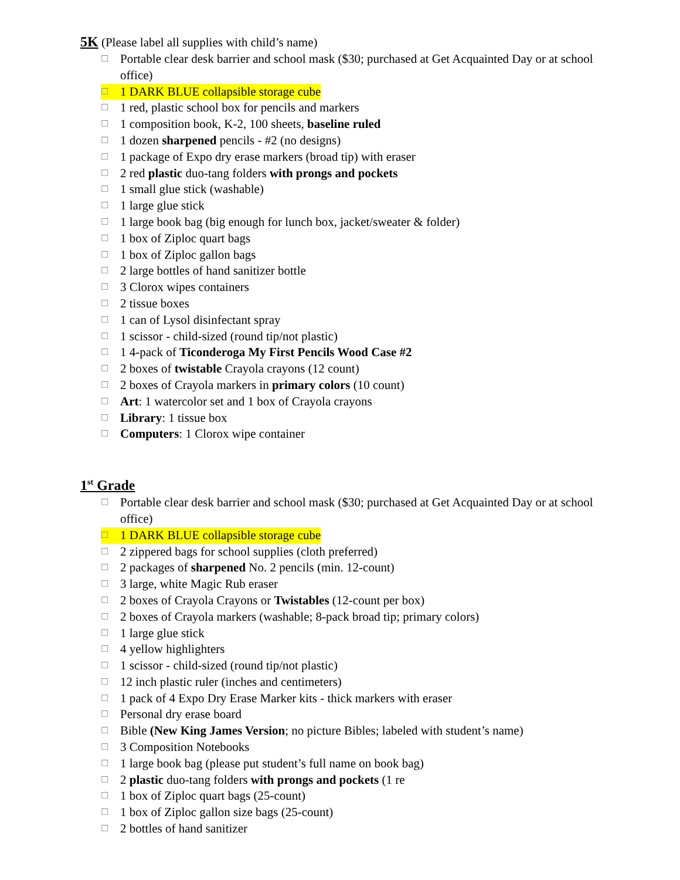5K
(Please label all supplies with child’s name)
☐ Portable clear desk barrier and school mask ($30; purchased at Get Acquainted Day or at school office)
☐ 1 DARK BLUE collapsible storage cube
☐ 1 red, plastic school box for pencils and markers
☐ 1 composition book, K-2, 100 sheets, baseline ruled
☐ 1 dozen sharpened pencils - #2 (no designs)
☐ 1 package of Expo dry erase markers (broad tip) with eraser
☐ 2 red plastic duo-tang folders with prongs and pockets
☐ 1 small glue stick (washable)
☐ 1 large glue stick
☐ 1 large book bag (big enough for lunch box, jacket/sweater & folder)
☐ 1 box of Ziploc quart bags
☐ 1 box of Ziploc gallon bags
☐ 2 large bottles of hand sanitizer bottle
☐ 3 Clorox wipes containers
☐ 2 tissue boxes
☐ 1 can of Lysol disinfectant spray
☐ 1 scissor - child-sized (round tip/not plastic)
☐ 1 4-pack of Ticonderoga My First Pencils Wood Case #2
☐ 2 boxes of twistable Crayola crayons (12 count)
☐ 2 boxes of Crayola markers in primary colors (10 count)
☐ Art: 1 watercolor set and 1 box of Crayola crayons
☐ Library: 1 tissue box
☐ Computers: 1 Clorox wipe container
1<sup>st</sup> Grade
☐ Portable clear desk barrier and school mask ($30; purchased at Get Acquainted Day or at school office)
☐ 1 DARK BLUE collapsible storage cube
☐ 2 zippered bags for school supplies (cloth preferred)
☐ 2 packages of sharpened No. 2 pencils (min. 12-count)
☐ 3 large, white Magic Rub eraser
☐ 2 boxes of Crayola Crayons or Twistables (12-count per box)
☐ 2 boxes of Crayola markers (washable; 8-pack broad tip; primary colors)
☐ 1 large glue stick
☐ 4 yellow highlighters
☐ 1 scissor - child-sized (round tip/not plastic)
☐ 12 inch plastic ruler (inches and centimeters)
☐ 1 pack of 4 Expo Dry Erase Marker kits - thick markers with eraser
☐ Personal dry erase board
☐ Bible (New King James Version; no picture Bibles; labeled with student’s name)
☐ 3 Composition Notebooks
☐ 1 large book bag (please put student’s full name on book bag)
☐ 2 plastic duo-tang folders with prongs and pockets (1 re
☐ 1 box of Ziploc quart bags (25-count)
☐ 1 box of Ziploc gallon size bags (25-count)
☐ 2 bottles of hand sanitizer